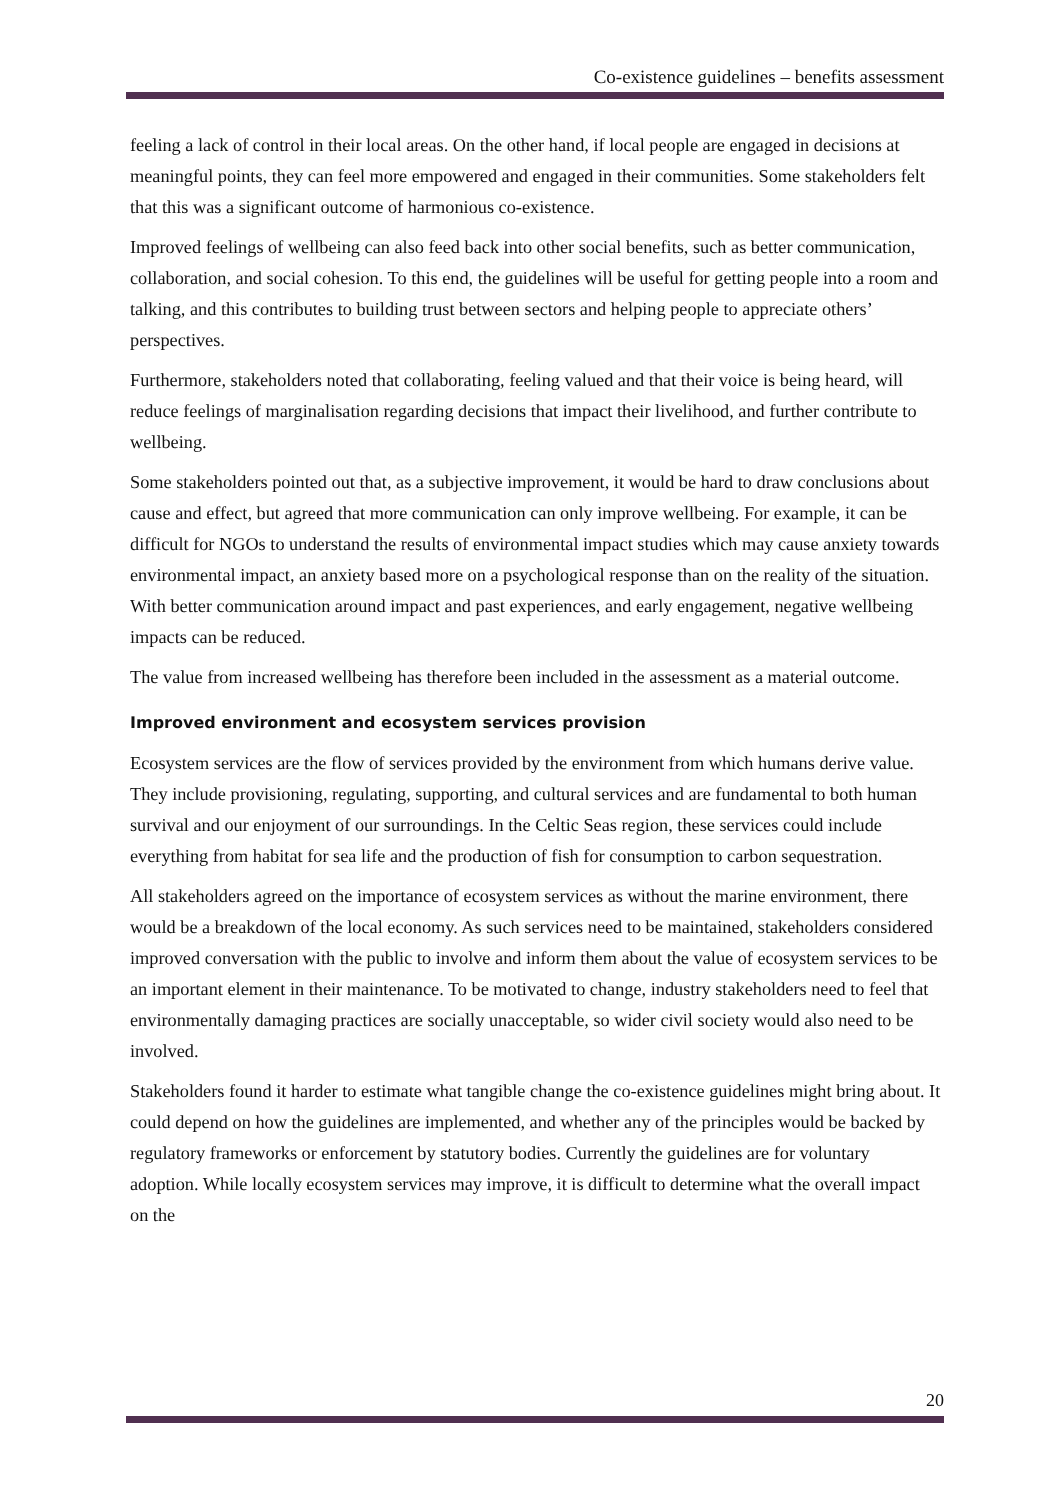Co-existence guidelines – benefits assessment
feeling a lack of control in their local areas. On the other hand, if local people are engaged in decisions at meaningful points, they can feel more empowered and engaged in their communities. Some stakeholders felt that this was a significant outcome of harmonious co-existence.
Improved feelings of wellbeing can also feed back into other social benefits, such as better communication, collaboration, and social cohesion. To this end, the guidelines will be useful for getting people into a room and talking, and this contributes to building trust between sectors and helping people to appreciate others’ perspectives.
Furthermore, stakeholders noted that collaborating, feeling valued and that their voice is being heard, will reduce feelings of marginalisation regarding decisions that impact their livelihood, and further contribute to wellbeing.
Some stakeholders pointed out that, as a subjective improvement, it would be hard to draw conclusions about cause and effect, but agreed that more communication can only improve wellbeing. For example, it can be difficult for NGOs to understand the results of environmental impact studies which may cause anxiety towards environmental impact, an anxiety based more on a psychological response than on the reality of the situation. With better communication around impact and past experiences, and early engagement, negative wellbeing impacts can be reduced.
The value from increased wellbeing has therefore been included in the assessment as a material outcome.
Improved environment and ecosystem services provision
Ecosystem services are the flow of services provided by the environment from which humans derive value. They include provisioning, regulating, supporting, and cultural services and are fundamental to both human survival and our enjoyment of our surroundings. In the Celtic Seas region, these services could include everything from habitat for sea life and the production of fish for consumption to carbon sequestration.
All stakeholders agreed on the importance of ecosystem services as without the marine environment, there would be a breakdown of the local economy. As such services need to be maintained, stakeholders considered improved conversation with the public to involve and inform them about the value of ecosystem services to be an important element in their maintenance. To be motivated to change, industry stakeholders need to feel that environmentally damaging practices are socially unacceptable, so wider civil society would also need to be involved.
Stakeholders found it harder to estimate what tangible change the co-existence guidelines might bring about. It could depend on how the guidelines are implemented, and whether any of the principles would be backed by regulatory frameworks or enforcement by statutory bodies. Currently the guidelines are for voluntary adoption. While locally ecosystem services may improve, it is difficult to determine what the overall impact on the
20